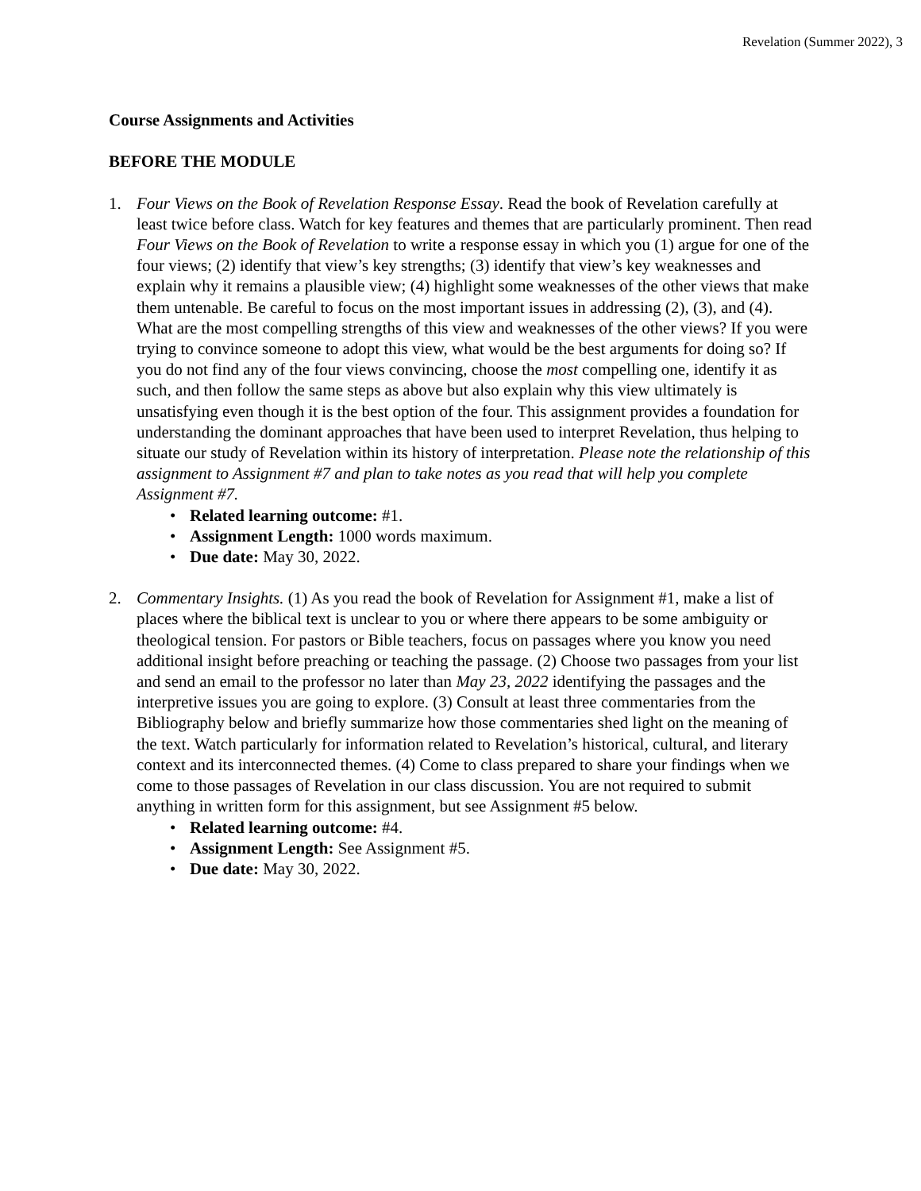Revelation (Summer 2022), 3
Course Assignments and Activities
BEFORE THE MODULE
1. Four Views on the Book of Revelation Response Essay. Read the book of Revelation carefully at least twice before class. Watch for key features and themes that are particularly prominent. Then read Four Views on the Book of Revelation to write a response essay in which you (1) argue for one of the four views; (2) identify that view’s key strengths; (3) identify that view’s key weaknesses and explain why it remains a plausible view; (4) highlight some weaknesses of the other views that make them untenable. Be careful to focus on the most important issues in addressing (2), (3), and (4). What are the most compelling strengths of this view and weaknesses of the other views? If you were trying to convince someone to adopt this view, what would be the best arguments for doing so? If you do not find any of the four views convincing, choose the most compelling one, identify it as such, and then follow the same steps as above but also explain why this view ultimately is unsatisfying even though it is the best option of the four. This assignment provides a foundation for understanding the dominant approaches that have been used to interpret Revelation, thus helping to situate our study of Revelation within its history of interpretation. Please note the relationship of this assignment to Assignment #7 and plan to take notes as you read that will help you complete Assignment #7.
• Related learning outcome: #1.
• Assignment Length: 1000 words maximum.
• Due date: May 30, 2022.
2. Commentary Insights. (1) As you read the book of Revelation for Assignment #1, make a list of places where the biblical text is unclear to you or where there appears to be some ambiguity or theological tension. For pastors or Bible teachers, focus on passages where you know you need additional insight before preaching or teaching the passage. (2) Choose two passages from your list and send an email to the professor no later than May 23, 2022 identifying the passages and the interpretive issues you are going to explore. (3) Consult at least three commentaries from the Bibliography below and briefly summarize how those commentaries shed light on the meaning of the text. Watch particularly for information related to Revelation’s historical, cultural, and literary context and its interconnected themes. (4) Come to class prepared to share your findings when we come to those passages of Revelation in our class discussion. You are not required to submit anything in written form for this assignment, but see Assignment #5 below.
• Related learning outcome: #4.
• Assignment Length: See Assignment #5.
• Due date: May 30, 2022.